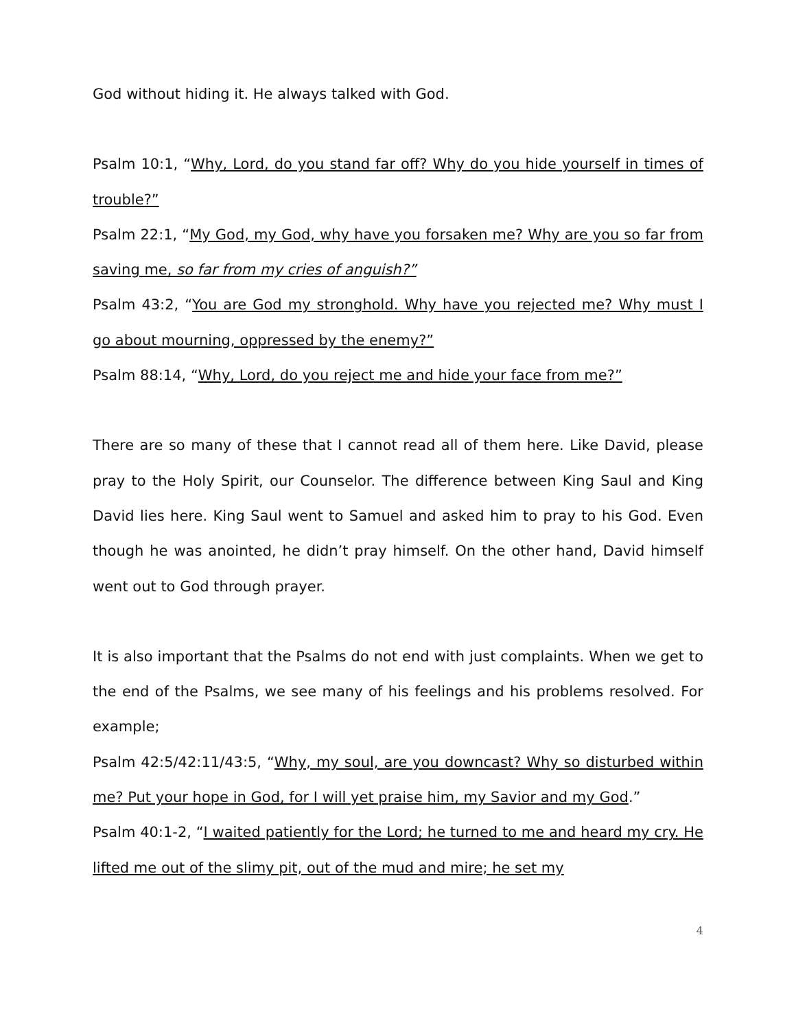God without hiding it. He always talked with God.
Psalm 10:1, “Why, Lord, do you stand far off? Why do you hide yourself in times of trouble?”
Psalm 22:1, “My God, my God, why have you forsaken me? Why are you so far from saving me, so far from my cries of anguish?”
Psalm 43:2, “You are God my stronghold. Why have you rejected me? Why must I go about mourning, oppressed by the enemy?”
Psalm 88:14, “Why, Lord, do you reject me and hide your face from me?”
There are so many of these that I cannot read all of them here. Like David, please pray to the Holy Spirit, our Counselor. The difference between King Saul and King David lies here. King Saul went to Samuel and asked him to pray to his God. Even though he was anointed, he didn’t pray himself. On the other hand, David himself went out to God through prayer.
It is also important that the Psalms do not end with just complaints. When we get to the end of the Psalms, we see many of his feelings and his problems resolved. For example;
Psalm 42:5/42:11/43:5, “Why, my soul, are you downcast? Why so disturbed within me? Put your hope in God, for I will yet praise him, my Savior and my God.”
Psalm 40:1-2, “I waited patiently for the Lord; he turned to me and heard my cry. He lifted me out of the slimy pit, out of the mud and mire; he set my
4